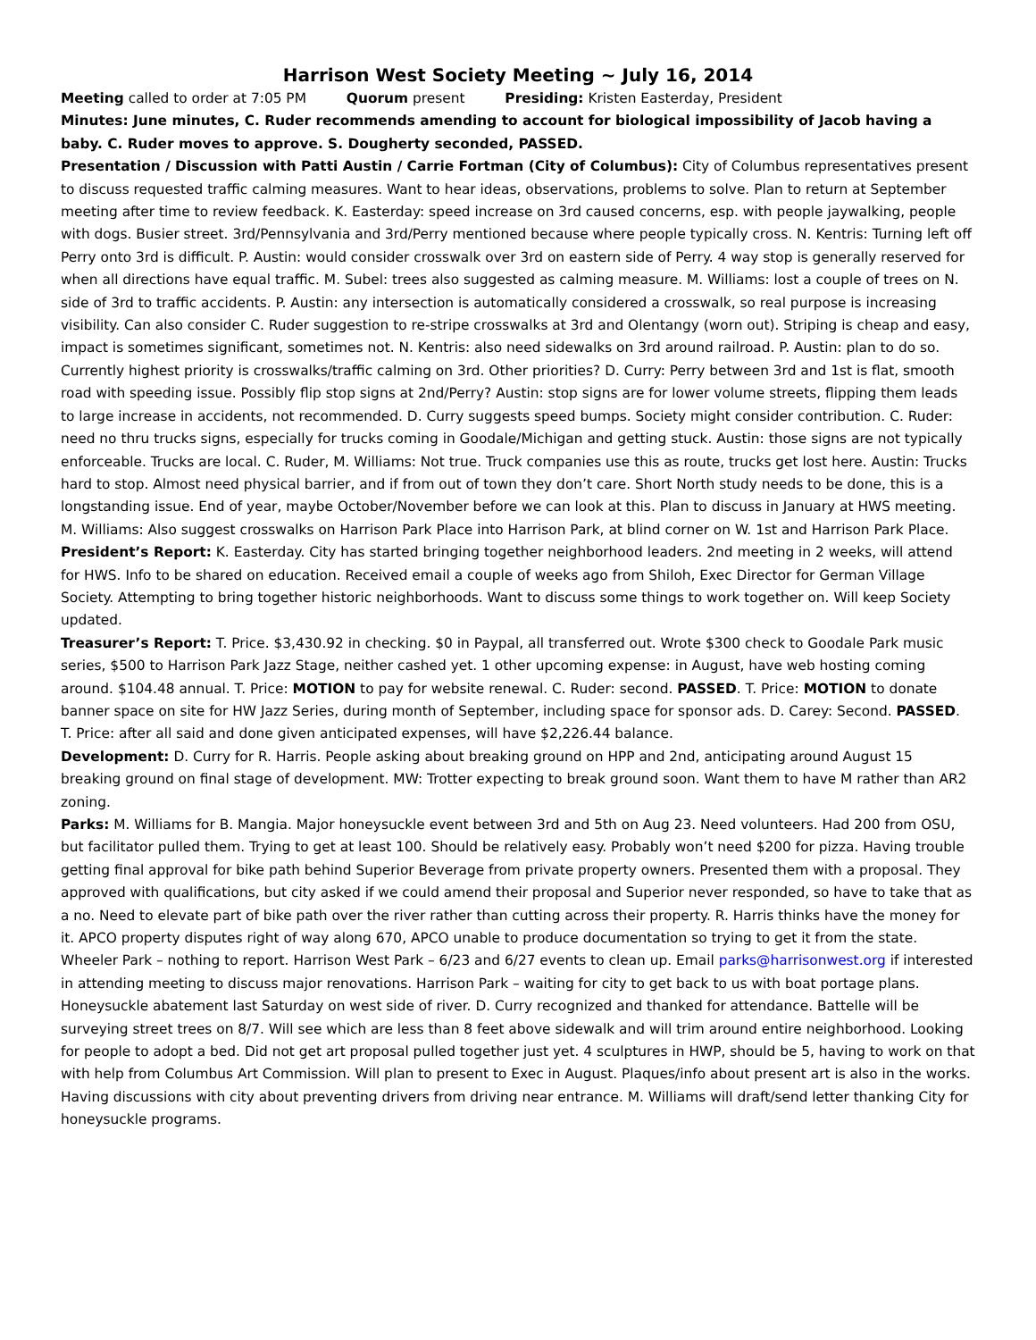Harrison West Society Meeting ~ July 16, 2014
Meeting called to order at 7:05 PM Quorum present Presiding: Kristen Easterday, President
Minutes: June minutes, C. Ruder recommends amending to account for biological impossibility of Jacob having a baby. C. Ruder moves to approve. S. Dougherty seconded, PASSED.
Presentation / Discussion with Patti Austin / Carrie Fortman (City of Columbus): City of Columbus representatives present to discuss requested traffic calming measures. Want to hear ideas, observations, problems to solve. Plan to return at September meeting after time to review feedback. K. Easterday: speed increase on 3rd caused concerns, esp. with people jaywalking, people with dogs. Busier street. 3rd/Pennsylvania and 3rd/Perry mentioned because where people typically cross. N. Kentris: Turning left off Perry onto 3rd is difficult. P. Austin: would consider crosswalk over 3rd on eastern side of Perry. 4 way stop is generally reserved for when all directions have equal traffic. M. Subel: trees also suggested as calming measure. M. Williams: lost a couple of trees on N. side of 3rd to traffic accidents. P. Austin: any intersection is automatically considered a crosswalk, so real purpose is increasing visibility. Can also consider C. Ruder suggestion to re-stripe crosswalks at 3rd and Olentangy (worn out). Striping is cheap and easy, impact is sometimes significant, sometimes not. N. Kentris: also need sidewalks on 3rd around railroad. P. Austin: plan to do so. Currently highest priority is crosswalks/traffic calming on 3rd. Other priorities? D. Curry: Perry between 3rd and 1st is flat, smooth road with speeding issue. Possibly flip stop signs at 2nd/Perry? Austin: stop signs are for lower volume streets, flipping them leads to large increase in accidents, not recommended. D. Curry suggests speed bumps. Society might consider contribution. C. Ruder: need no thru trucks signs, especially for trucks coming in Goodale/Michigan and getting stuck. Austin: those signs are not typically enforceable. Trucks are local. C. Ruder, M. Williams: Not true. Truck companies use this as route, trucks get lost here. Austin: Trucks hard to stop. Almost need physical barrier, and if from out of town they don’t care. Short North study needs to be done, this is a longstanding issue. End of year, maybe October/November before we can look at this. Plan to discuss in January at HWS meeting. M. Williams: Also suggest crosswalks on Harrison Park Place into Harrison Park, at blind corner on W. 1st and Harrison Park Place.
President’s Report: K. Easterday. City has started bringing together neighborhood leaders. 2nd meeting in 2 weeks, will attend for HWS. Info to be shared on education. Received email a couple of weeks ago from Shiloh, Exec Director for German Village Society. Attempting to bring together historic neighborhoods. Want to discuss some things to work together on. Will keep Society updated.
Treasurer’s Report: T. Price. $3,430.92 in checking. $0 in Paypal, all transferred out. Wrote $300 check to Goodale Park music series, $500 to Harrison Park Jazz Stage, neither cashed yet. 1 other upcoming expense: in August, have web hosting coming around. $104.48 annual. T. Price: MOTION to pay for website renewal. C. Ruder: second. PASSED. T. Price: MOTION to donate banner space on site for HW Jazz Series, during month of September, including space for sponsor ads. D. Carey: Second. PASSED. T. Price: after all said and done given anticipated expenses, will have $2,226.44 balance.
Development: D. Curry for R. Harris. People asking about breaking ground on HPP and 2nd, anticipating around August 15 breaking ground on final stage of development. MW: Trotter expecting to break ground soon. Want them to have M rather than AR2 zoning.
Parks: M. Williams for B. Mangia. Major honeysuckle event between 3rd and 5th on Aug 23. Need volunteers. Had 200 from OSU, but facilitator pulled them. Trying to get at least 100. Should be relatively easy. Probably won’t need $200 for pizza. Having trouble getting final approval for bike path behind Superior Beverage from private property owners. Presented them with a proposal. They approved with qualifications, but city asked if we could amend their proposal and Superior never responded, so have to take that as a no. Need to elevate part of bike path over the river rather than cutting across their property. R. Harris thinks have the money for it. APCO property disputes right of way along 670, APCO unable to produce documentation so trying to get it from the state. Wheeler Park – nothing to report. Harrison West Park – 6/23 and 6/27 events to clean up. Email parks@harrisonwest.org if interested in attending meeting to discuss major renovations. Harrison Park – waiting for city to get back to us with boat portage plans. Honeysuckle abatement last Saturday on west side of river. D. Curry recognized and thanked for attendance. Battelle will be surveying street trees on 8/7. Will see which are less than 8 feet above sidewalk and will trim around entire neighborhood. Looking for people to adopt a bed. Did not get art proposal pulled together just yet. 4 sculptures in HWP, should be 5, having to work on that with help from Columbus Art Commission. Will plan to present to Exec in August. Plaques/info about present art is also in the works. Having discussions with city about preventing drivers from driving near entrance. M. Williams will draft/send letter thanking City for honeysuckle programs.